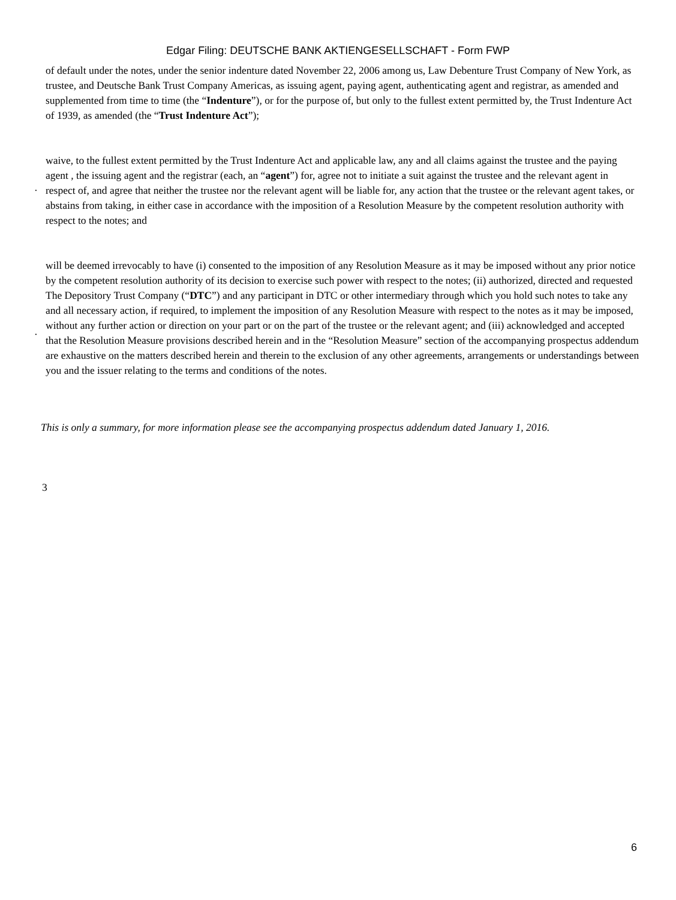Edgar Filing: DEUTSCHE BANK AKTIENGESELLSCHAFT - Form FWP
of default under the notes, under the senior indenture dated November 22, 2006 among us, Law Debenture Trust Company of New York, as trustee, and Deutsche Bank Trust Company Americas, as issuing agent, paying agent, authenticating agent and registrar, as amended and supplemented from time to time (the “Indenture”), or for the purpose of, but only to the fullest extent permitted by, the Trust Indenture Act of 1939, as amended (the “Trust Indenture Act”);
·
waive, to the fullest extent permitted by the Trust Indenture Act and applicable law, any and all claims against the trustee and the paying agent , the issuing agent and the registrar (each, an “agent”) for, agree not to initiate a suit against the trustee and the relevant agent in respect of, and agree that neither the trustee nor the relevant agent will be liable for, any action that the trustee or the relevant agent takes, or abstains from taking, in either case in accordance with the imposition of a Resolution Measure by the competent resolution authority with respect to the notes; and
·
will be deemed irrevocably to have (i) consented to the imposition of any Resolution Measure as it may be imposed without any prior notice by the competent resolution authority of its decision to exercise such power with respect to the notes; (ii) authorized, directed and requested The Depository Trust Company (“DTC”) and any participant in DTC or other intermediary through which you hold such notes to take any and all necessary action, if required, to implement the imposition of any Resolution Measure with respect to the notes as it may be imposed, without any further action or direction on your part or on the part of the trustee or the relevant agent; and (iii) acknowledged and accepted that the Resolution Measure provisions described herein and in the “Resolution Measure” section of the accompanying prospectus addendum are exhaustive on the matters described herein and therein to the exclusion of any other agreements, arrangements or understandings between you and the issuer relating to the terms and conditions of the notes.
This is only a summary, for more information please see the accompanying prospectus addendum dated January 1, 2016.
3
6